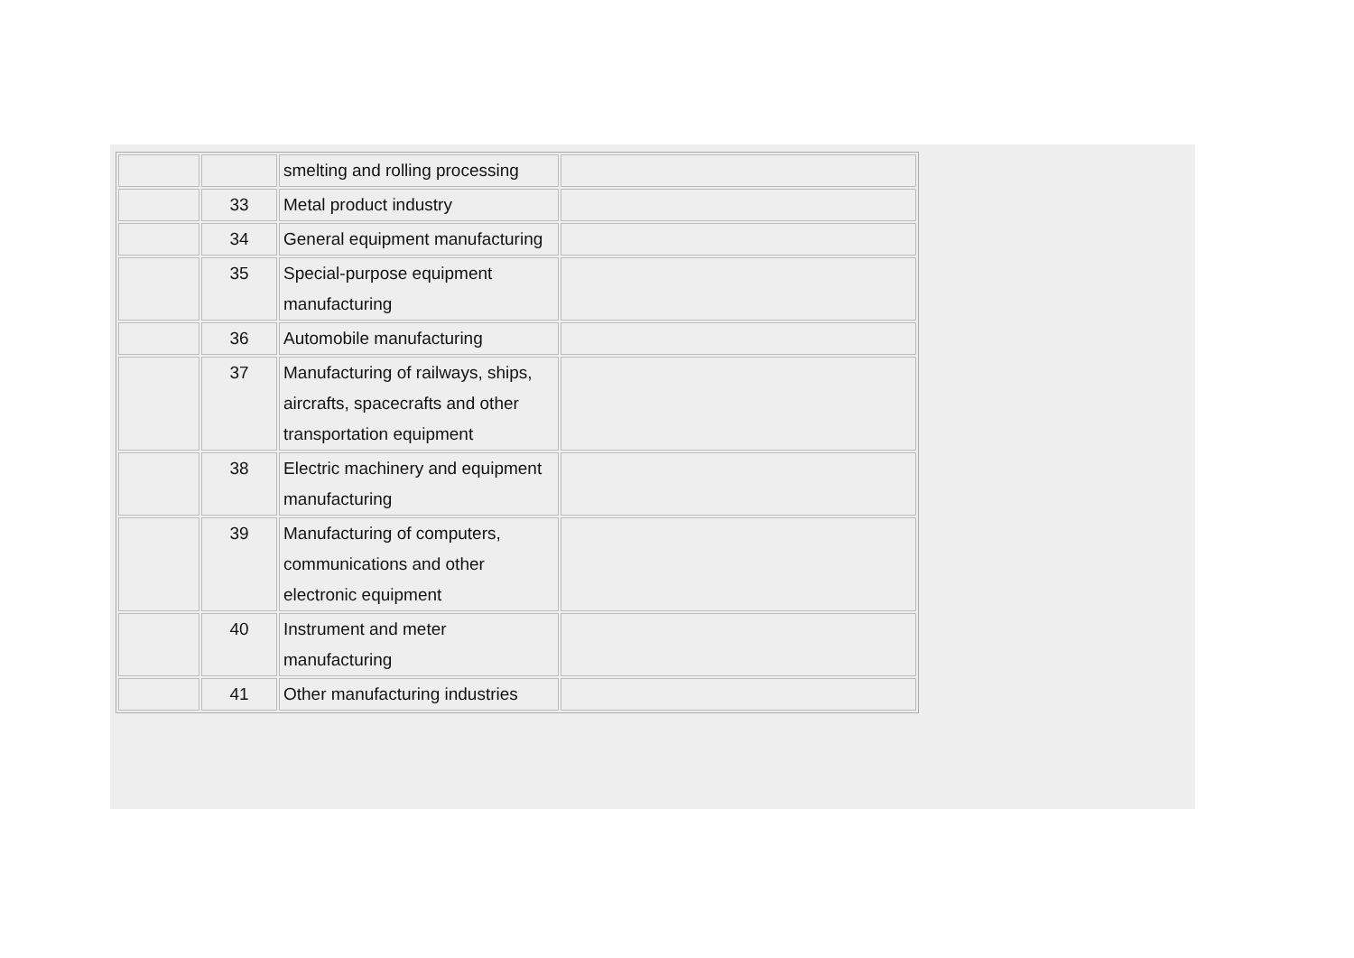| | | smelting and rolling processing | |
| | 33 | Metal product industry | |
| | 34 | General equipment manufacturing | |
| | 35 | Special-purpose equipment manufacturing | |
| | 36 | Automobile manufacturing | |
| | 37 | Manufacturing of railways, ships, aircrafts, spacecrafts and other transportation equipment | |
| | 38 | Electric machinery and equipment manufacturing | |
| | 39 | Manufacturing of computers, communications and other electronic equipment | |
| | 40 | Instrument and meter manufacturing | |
| | 41 | Other manufacturing industries | |